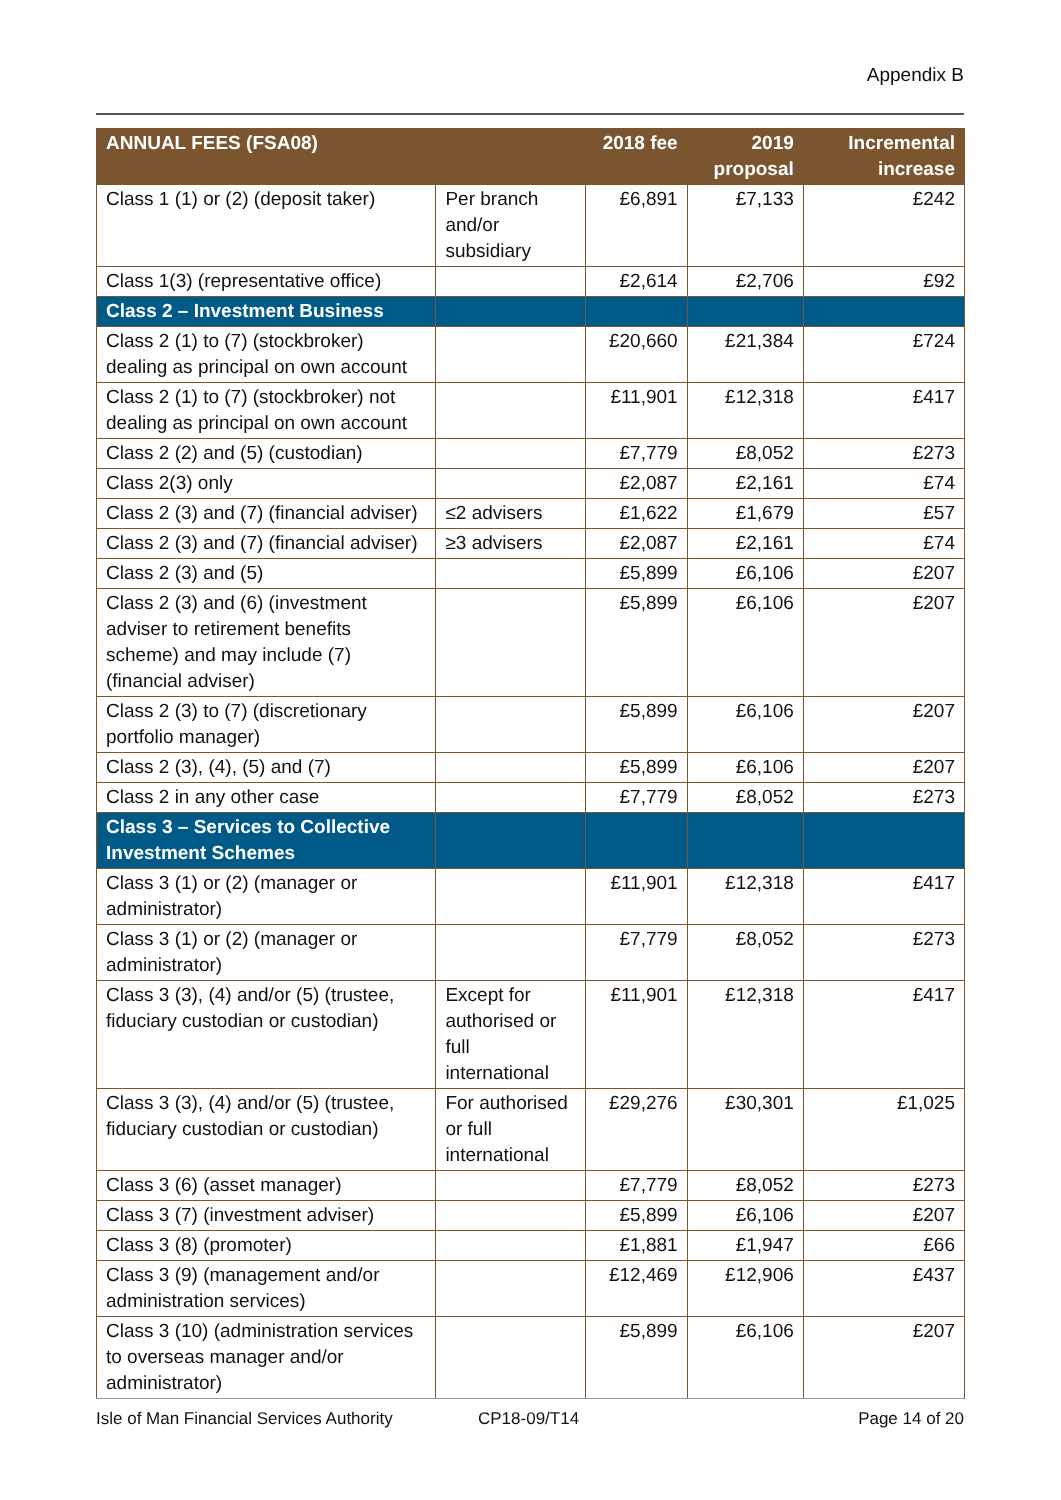Appendix B
| ANNUAL FEES (FSA08) | | 2018 fee | 2019 proposal | Incremental increase |
| --- | --- | --- | --- | --- |
| Class 1 (1) or (2) (deposit taker) | Per branch and/or subsidiary | £6,891 | £7,133 | £242 |
| Class 1(3) (representative office) | | £2,614 | £2,706 | £92 |
| Class 2 – Investment Business | | | | |
| Class 2 (1) to (7) (stockbroker) dealing as principal on own account | | £20,660 | £21,384 | £724 |
| Class 2 (1) to (7) (stockbroker) not dealing as principal on own account | | £11,901 | £12,318 | £417 |
| Class 2 (2) and (5) (custodian) | | £7,779 | £8,052 | £273 |
| Class 2(3) only | | £2,087 | £2,161 | £74 |
| Class 2 (3) and (7) (financial adviser) | ≤2 advisers | £1,622 | £1,679 | £57 |
| Class 2 (3) and (7) (financial adviser) | ≥3 advisers | £2,087 | £2,161 | £74 |
| Class 2 (3) and (5) | | £5,899 | £6,106 | £207 |
| Class 2 (3) and (6) (investment adviser to retirement benefits scheme) and may include (7) (financial adviser) | | £5,899 | £6,106 | £207 |
| Class 2 (3) to (7) (discretionary portfolio manager) | | £5,899 | £6,106 | £207 |
| Class 2 (3), (4), (5) and (7) | | £5,899 | £6,106 | £207 |
| Class 2 in any other case | | £7,779 | £8,052 | £273 |
| Class 3 – Services to Collective Investment Schemes | | | | |
| Class 3 (1) or (2) (manager or administrator) | | £11,901 | £12,318 | £417 |
| Class 3 (1) or (2) (manager or administrator) | | £7,779 | £8,052 | £273 |
| Class 3 (3), (4) and/or (5) (trustee, fiduciary custodian or custodian) | Except for authorised or full international | £11,901 | £12,318 | £417 |
| Class 3 (3), (4) and/or (5) (trustee, fiduciary custodian or custodian) | For authorised or full international | £29,276 | £30,301 | £1,025 |
| Class 3 (6) (asset manager) | | £7,779 | £8,052 | £273 |
| Class 3 (7) (investment adviser) | | £5,899 | £6,106 | £207 |
| Class 3 (8) (promoter) | | £1,881 | £1,947 | £66 |
| Class 3 (9) (management and/or administration services) | | £12,469 | £12,906 | £437 |
| Class 3 (10) (administration services to overseas manager and/or administrator) | | £5,899 | £6,106 | £207 |
Isle of Man Financial Services Authority CP18-09/T14 Page 14 of 20